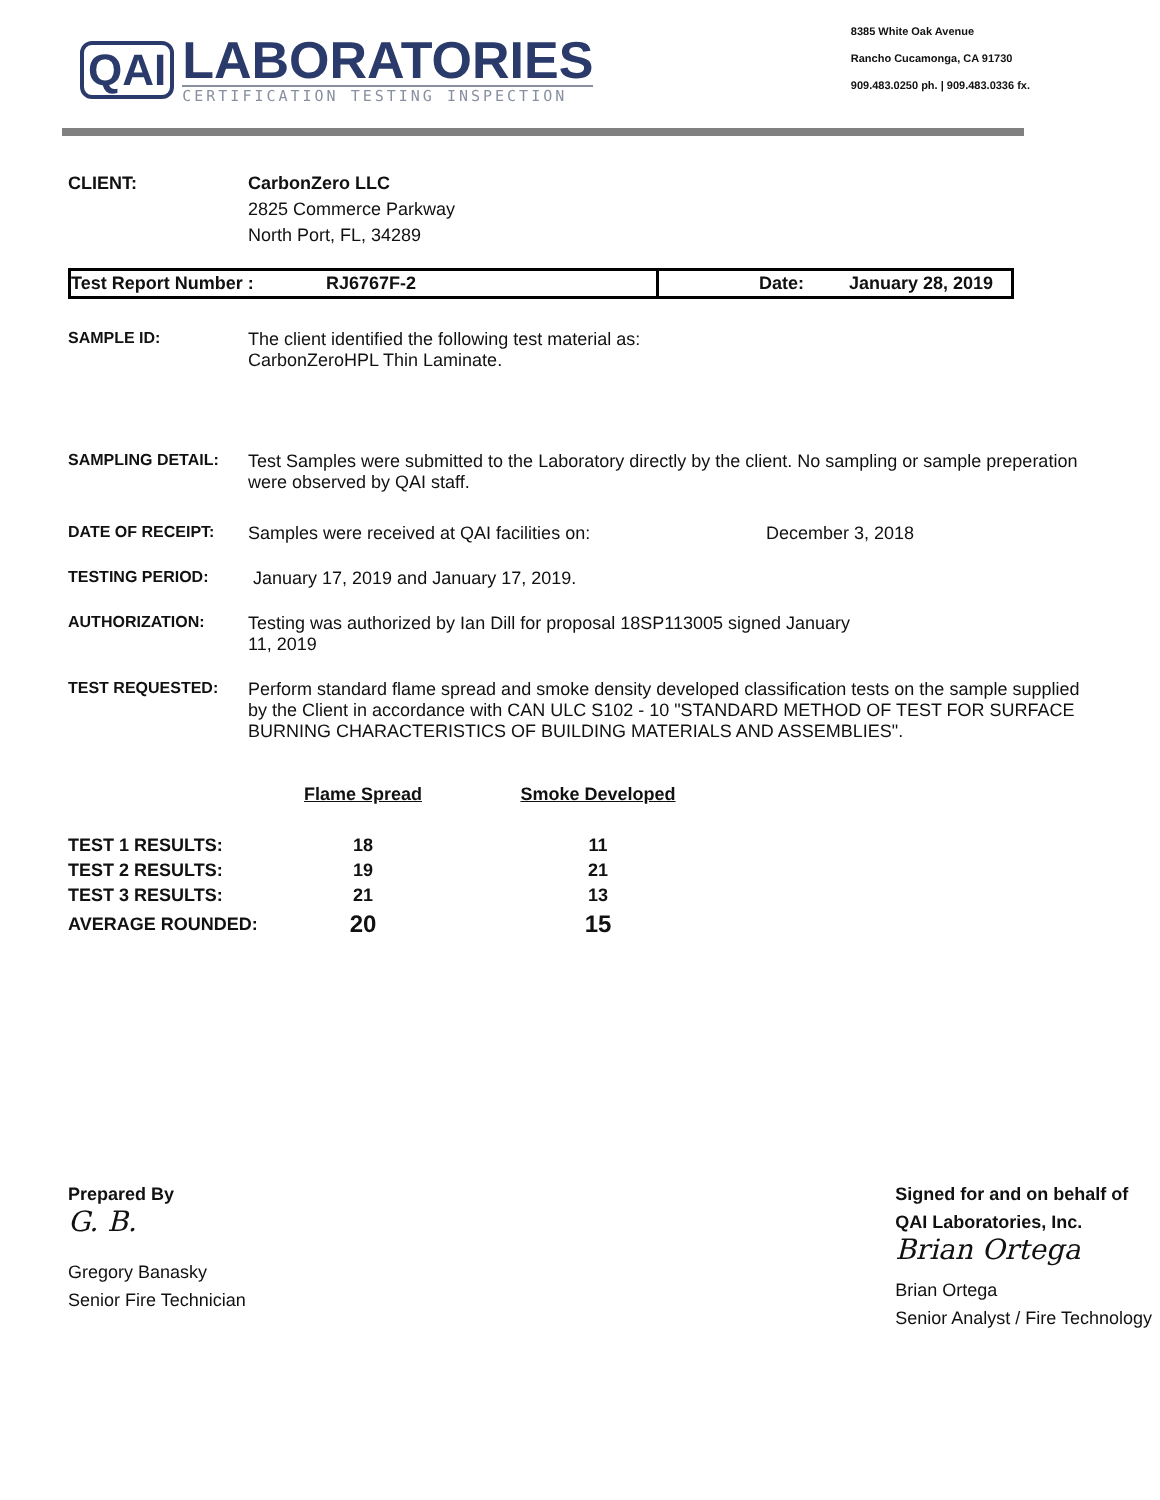QAI
LABORATORIES
CERTIFICATION TESTING INSPECTION
8385 White Oak Avenue
Rancho Cucamonga, CA 91730
909.483.0250 ph. | 909.483.0336 fx.
CLIENT: CarbonZero LLC
2825 Commerce Parkway
North Port, FL, 34289
Test Report Number : RJ6767F-2 Date: January 28, 2019
SAMPLE ID: The client identified the following test material as:
CarbonZeroHPL Thin Laminate.
SAMPLING DETAIL: Test Samples were submitted to the Laboratory directly by the client. No sampling or sample preperation were observed by QAI staff.
DATE OF RECEIPT: Samples were received at QAI facilities on: December 3, 2018
TESTING PERIOD: January 17, 2019 and January 17, 2019.
AUTHORIZATION: Testing was authorized by Ian Dill for proposal 18SP113005 signed January
11, 2019
TEST REQUESTED: Perform standard flame spread and smoke density developed classification tests on the sample supplied by the Client in accordance with CAN ULC S102 - 10 "STANDARD METHOD OF TEST FOR SURFACE BURNING CHARACTERISTICS OF BUILDING MATERIALS AND ASSEMBLIES".
| | Flame Spread | Smoke Developed |
| --- | --- | --- |
| TEST 1 RESULTS: | 18 | 11 |
| TEST 2 RESULTS: | 19 | 21 |
| TEST 3 RESULTS: | 21 | 13 |
| AVERAGE ROUNDED: | 20 | 15 |
Prepared By
G. B.
Gregory Banasky
Senior Fire Technician
Signed for and on behalf of
QAI Laboratories, Inc.
Brian Ortega
Brian Ortega
Senior Analyst / Fire Technology